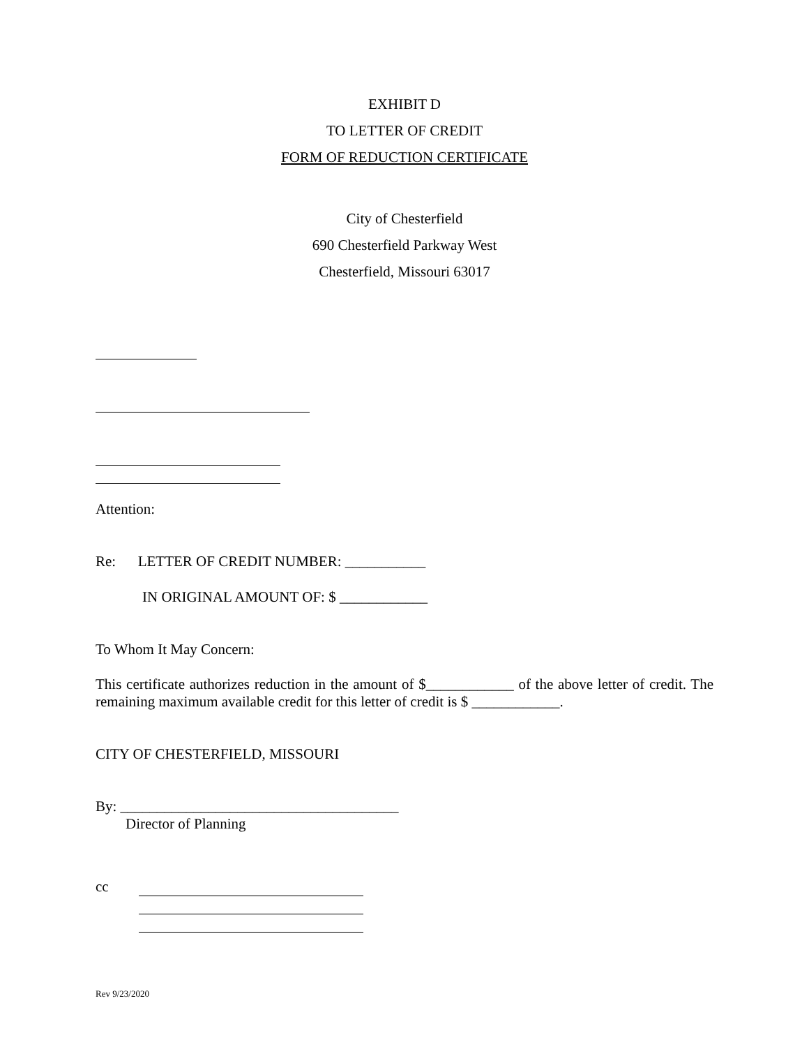EXHIBIT D
TO LETTER OF CREDIT
FORM OF REDUCTION CERTIFICATE
City of Chesterfield
690 Chesterfield Parkway West
Chesterfield, Missouri 63017
Attention:
Re: LETTER OF CREDIT NUMBER: ___________
IN ORIGINAL AMOUNT OF: $ ____________
To Whom It May Concern:
This certificate authorizes reduction in the amount of $____________ of the above letter of credit. The remaining maximum available credit for this letter of credit is $ ____________.
CITY OF CHESTERFIELD, MISSOURI
By: ______________________________________
Director of Planning
cc
Rev 9/23/2020